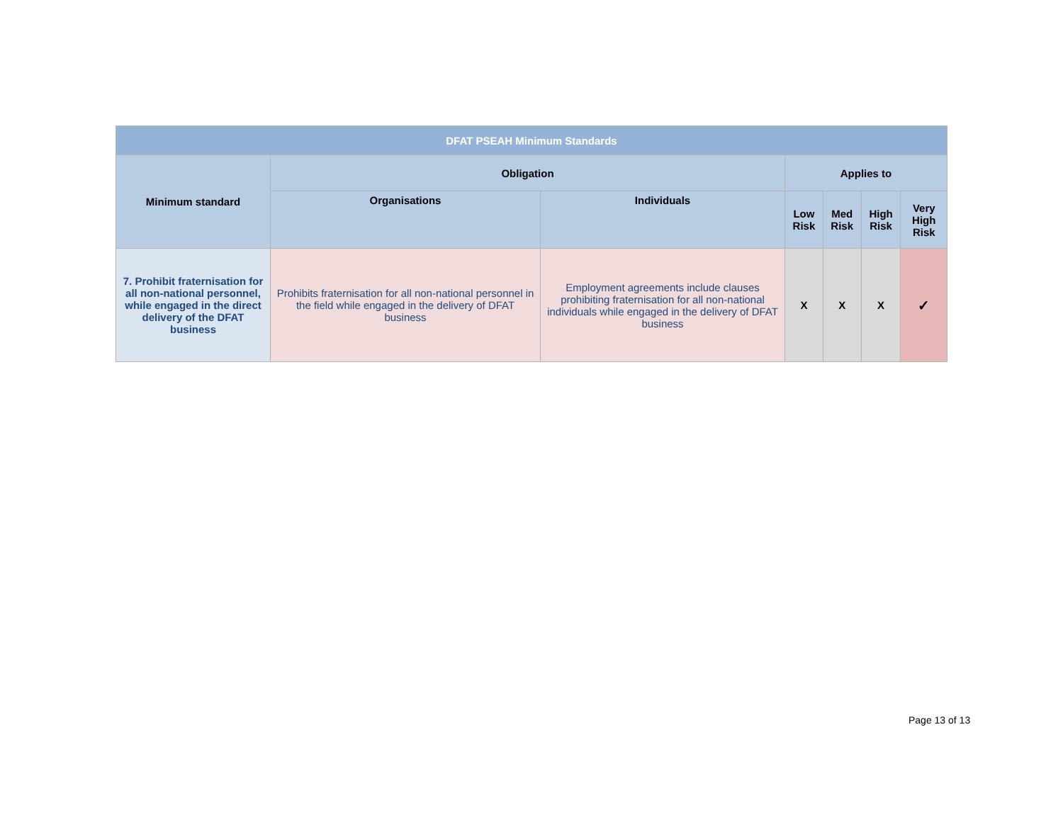| DFAT PSEAH Minimum Standards | | | | | | |
| --- | --- | --- | --- | --- | --- | --- |
| Minimum standard | Obligation | | Applies to | | | |
| | Organisations | Individuals | Low Risk | Med Risk | High Risk | Very High Risk |
| 7. Prohibit fraternisation for all non-national personnel, while engaged in the direct delivery of the DFAT business | Prohibits fraternisation for all non-national personnel in the field while engaged in the delivery of DFAT business | Employment agreements include clauses prohibiting fraternisation for all non-national individuals while engaged in the delivery of DFAT business | X | X | X | ✓ |
Page 13 of 13